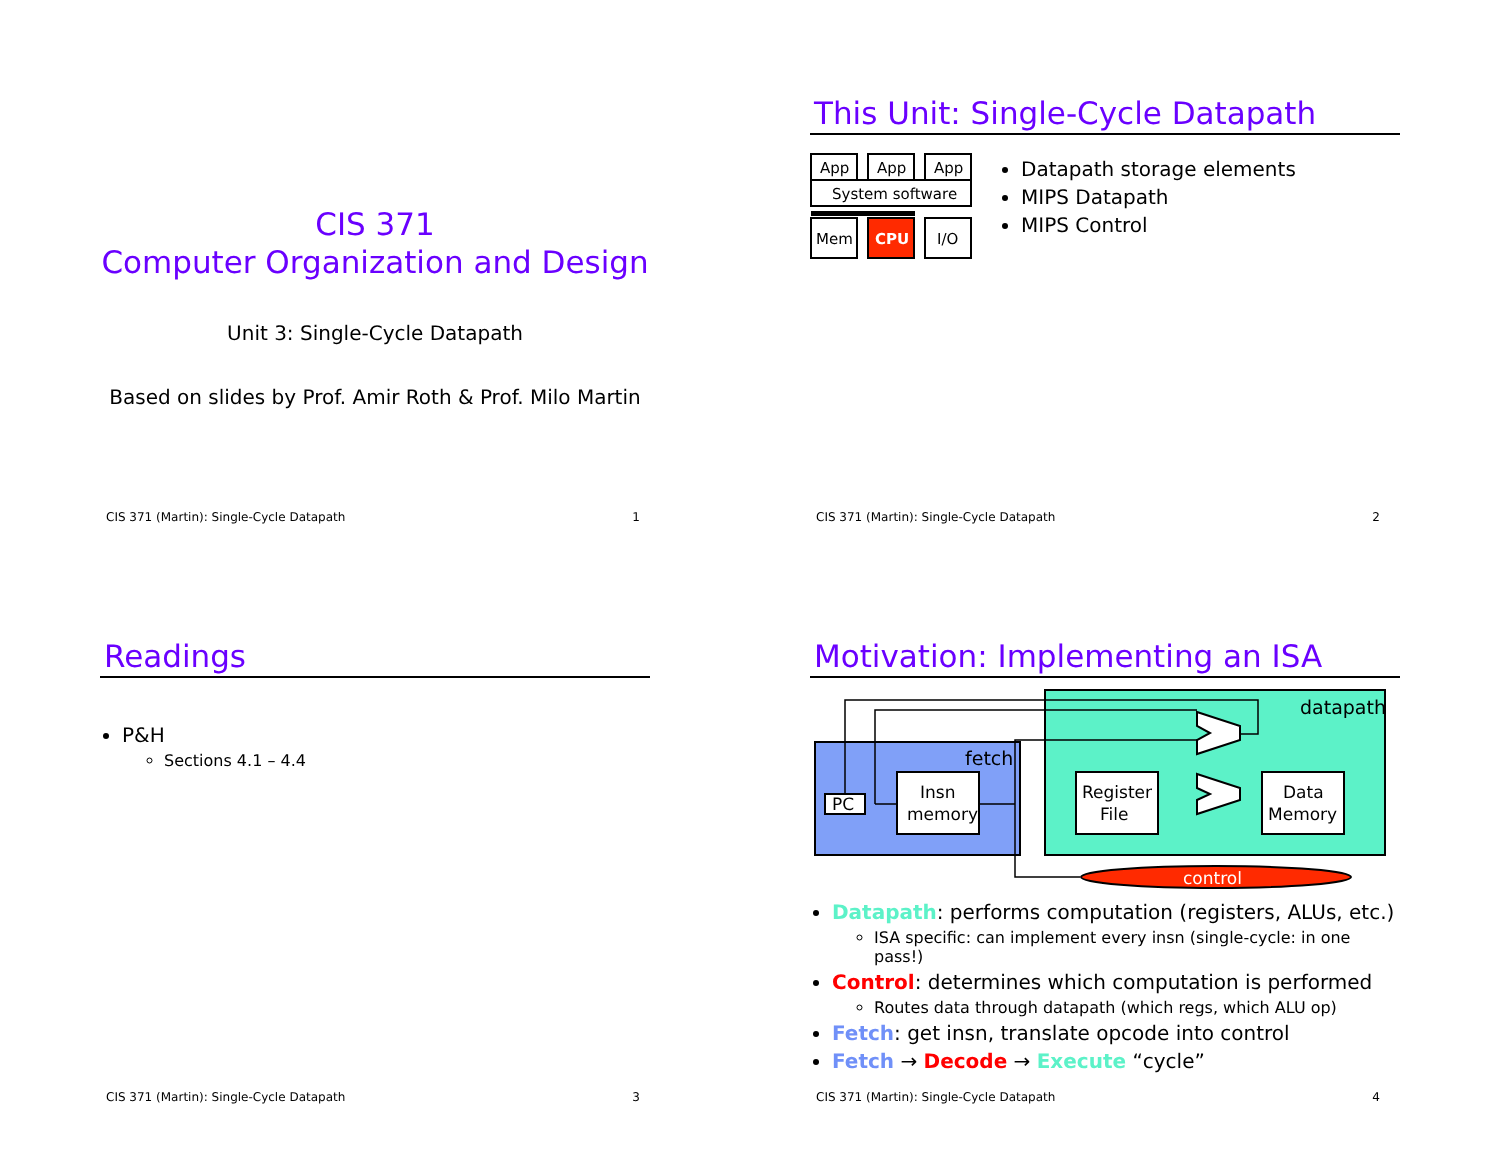CIS 371
Computer Organization and Design
Unit 3: Single-Cycle Datapath
Based on slides by Prof. Amir Roth & Prof. Milo Martin
CIS 371 (Martin): Single-Cycle Datapath 1
This Unit: Single-Cycle Datapath
App
App
App
System software
Mem
CPU
I/O
Datapath storage elements
MIPS Datapath
MIPS Control
CIS 371 (Martin): Single-Cycle Datapath 2
Readings
P&H
Sections 4.1 – 4.4
CIS 371 (Martin): Single-Cycle Datapath 3
Motivation: Implementing an ISA
datapath
fetch
PC
Insn
memory
Register
File
Data
Memory
control
Datapath: performs computation (registers, ALUs, etc.)
ISA specific: can implement every insn (single-cycle: in one pass!)
Control: determines which computation is performed
Routes data through datapath (which regs, which ALU op)
Fetch: get insn, translate opcode into control
Fetch → Decode → Execute “cycle”
CIS 371 (Martin): Single-Cycle Datapath 4